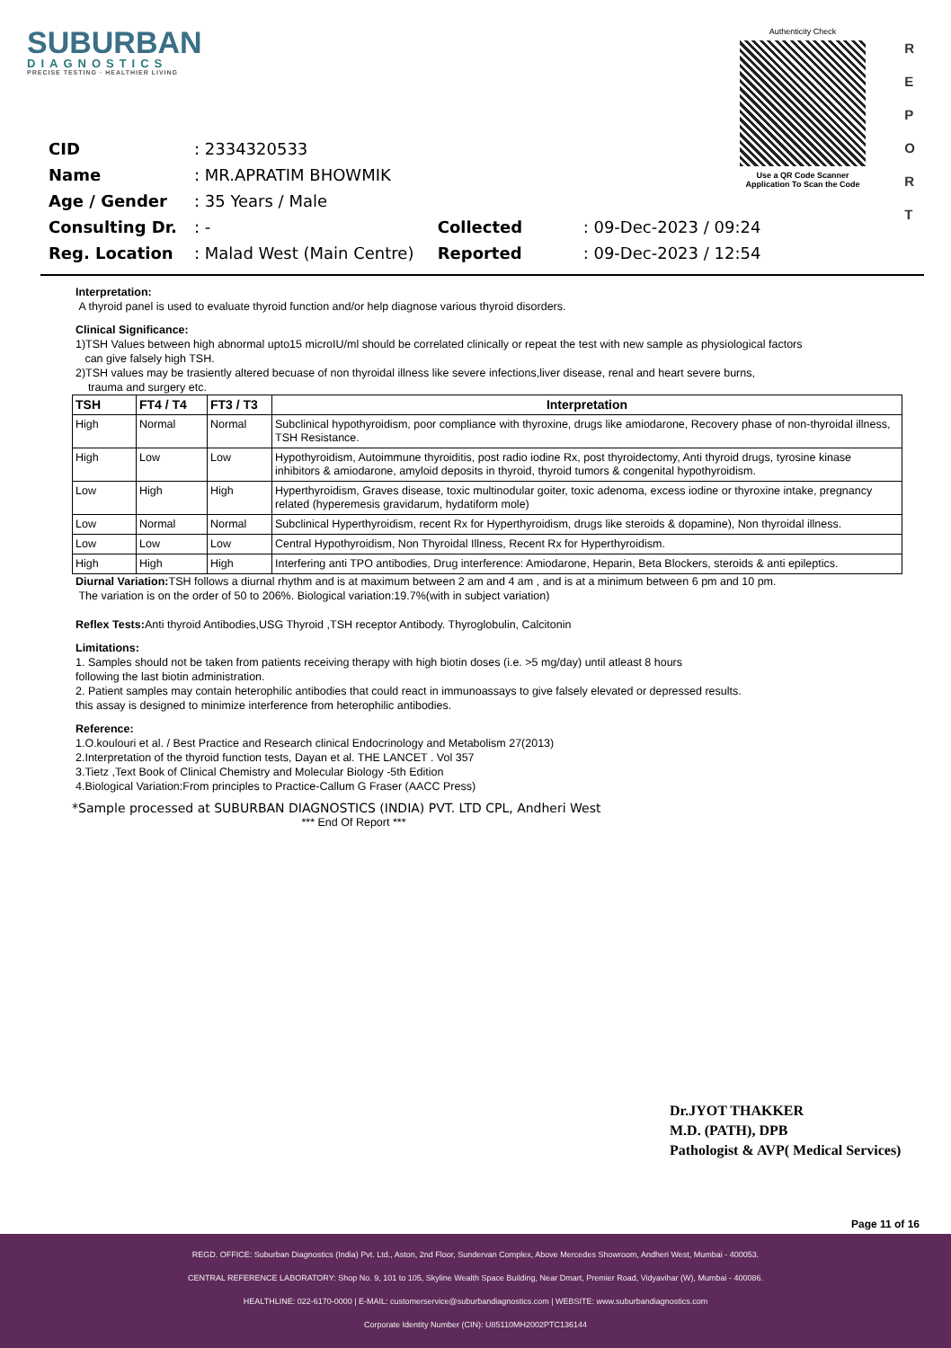SUBURBAN
DIAGNOSTICS
PRECISE TESTING · HEALTHIER LIVING
Authenticity Check
Use a QR Code Scanner
Application To Scan the Code
R
E
P
O
R
T
| CID | : 2334320533 | | |
| Name | : MR.APRATIM BHOWMIK | | |
| Age / Gender | : 35 Years / Male | | |
| Consulting Dr. | : - | Collected | : 09-Dec-2023 / 09:24 |
| Reg. Location | : Malad West (Main Centre) | Reported | : 09-Dec-2023 / 12:54 |
Interpretation:
A thyroid panel is used to evaluate thyroid function and/or help diagnose various thyroid disorders.
Clinical Significance:
1)TSH Values between high abnormal upto15 microIU/ml should be correlated clinically or repeat the test with new sample as physiological factors
can give falsely high TSH.
2)TSH values may be trasiently altered becuase of non thyroidal illness like severe infections,liver disease, renal and heart severe burns,
trauma and surgery etc.
| TSH | FT4 / T4 | FT3 / T3 | Interpretation |
| --- | --- | --- | --- |
| High | Normal | Normal | Subclinical hypothyroidism, poor compliance with thyroxine, drugs like amiodarone, Recovery phase of non-thyroidal illness, TSH Resistance. |
| High | Low | Low | Hypothyroidism, Autoimmune thyroiditis, post radio iodine Rx, post thyroidectomy, Anti thyroid drugs, tyrosine kinase inhibitors & amiodarone, amyloid deposits in thyroid, thyroid tumors & congenital hypothyroidism. |
| Low | High | High | Hyperthyroidism, Graves disease, toxic multinodular goiter, toxic adenoma, excess iodine or thyroxine intake, pregnancy related (hyperemesis gravidarum, hydatiform mole) |
| Low | Normal | Normal | Subclinical Hyperthyroidism, recent Rx for Hyperthyroidism, drugs like steroids & dopamine), Non thyroidal illness. |
| Low | Low | Low | Central Hypothyroidism, Non Thyroidal Illness, Recent Rx for Hyperthyroidism. |
| High | High | High | Interfering anti TPO antibodies, Drug interference: Amiodarone, Heparin, Beta Blockers, steroids & anti epileptics. |
Diurnal Variation: TSH follows a diurnal rhythm and is at maximum between 2 am and 4 am , and is at a minimum between 6 pm and 10 pm.
The variation is on the order of 50 to 206%. Biological variation:19.7%(with in subject variation)
Reflex Tests: Anti thyroid Antibodies,USG Thyroid ,TSH receptor Antibody. Thyroglobulin, Calcitonin
Limitations:
1. Samples should not be taken from patients receiving therapy with high biotin doses (i.e. >5 mg/day) until atleast 8 hours
following the last biotin administration.
2. Patient samples may contain heterophilic antibodies that could react in immunoassays to give falsely elevated or depressed results.
this assay is designed to minimize interference from heterophilic antibodies.
Reference:
1.O.koulouri et al. / Best Practice and Research clinical Endocrinology and Metabolism 27(2013)
2.Interpretation of the thyroid function tests, Dayan et al. THE LANCET . Vol 357
3.Tietz ,Text Book of Clinical Chemistry and Molecular Biology -5th Edition
4.Biological Variation:From principles to Practice-Callum G Fraser (AACC Press)
*Sample processed at SUBURBAN DIAGNOSTICS (INDIA) PVT. LTD CPL, Andheri West
*** End Of Report ***
Dr.JYOT THAKKER
M.D. (PATH), DPB
Pathologist & AVP( Medical Services)
Page 11 of 16
REGD. OFFICE: Suburban Diagnostics (India) Pvt. Ltd., Aston, 2nd Floor, Sundervan Complex, Above Mercedes Showroom, Andheri West, Mumbai - 400053.
CENTRAL REFERENCE LABORATORY: Shop No. 9, 101 to 105, Skyline Wealth Space Building, Near Dmart, Premier Road, Vidyavihar (W), Mumbai - 400086.
HEALTHLINE: 022-6170-0000 | E-MAIL: customerservice@suburbandiagnostics.com | WEBSITE: www.suburbandiagnostics.com
Corporate Identity Number (CIN): U85110MH2002PTC136144